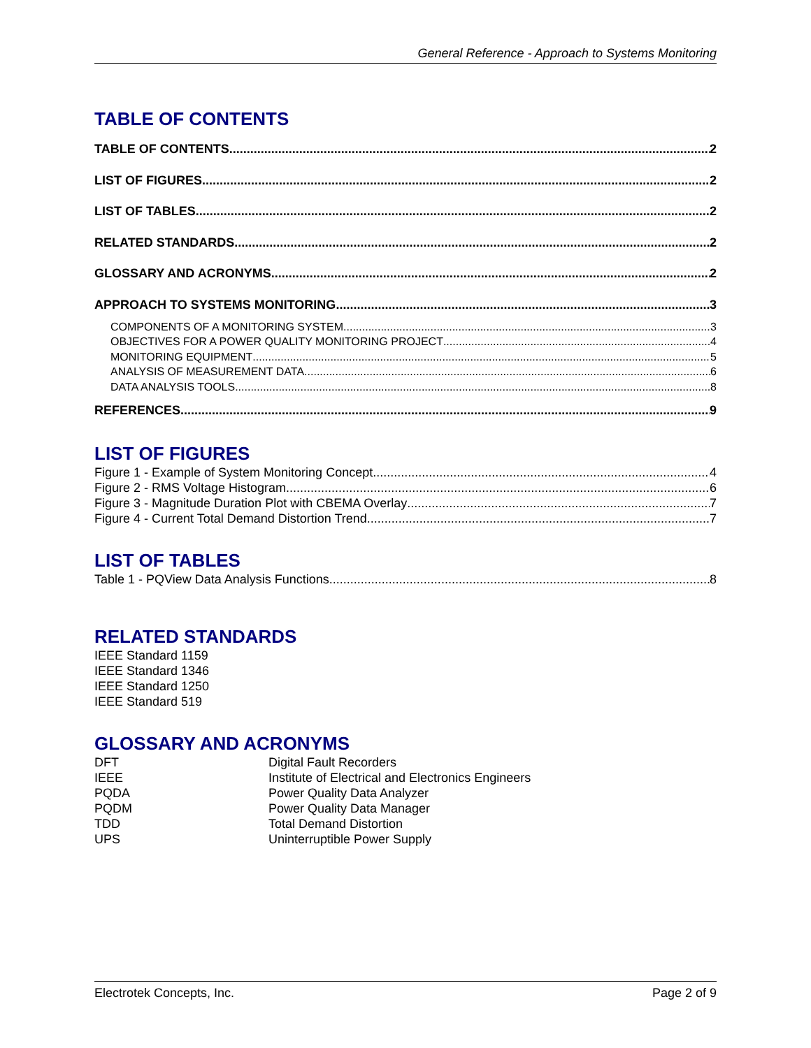General Reference - Approach to Systems Monitoring
TABLE OF CONTENTS
TABLE OF CONTENTS 2
LIST OF FIGURES 2
LIST OF TABLES 2
RELATED STANDARDS 2
GLOSSARY AND ACRONYMS 2
APPROACH TO SYSTEMS MONITORING 3
COMPONENTS OF A MONITORING SYSTEM 3
OBJECTIVES FOR A POWER QUALITY MONITORING PROJECT 4
MONITORING EQUIPMENT 5
ANALYSIS OF MEASUREMENT DATA 6
DATA ANALYSIS TOOLS 8
REFERENCES 9
LIST OF FIGURES
Figure 1 - Example of System Monitoring Concept 4
Figure 2 - RMS Voltage Histogram 6
Figure 3 - Magnitude Duration Plot with CBEMA Overlay 7
Figure 4 - Current Total Demand Distortion Trend 7
LIST OF TABLES
Table 1 - PQView Data Analysis Functions 8
RELATED STANDARDS
IEEE Standard 1159
IEEE Standard 1346
IEEE Standard 1250
IEEE Standard 519
GLOSSARY AND ACRONYMS
| DFT | Digital Fault Recorders |
| IEEE | Institute of Electrical and Electronics Engineers |
| PQDA | Power Quality Data Analyzer |
| PQDM | Power Quality Data Manager |
| TDD | Total Demand Distortion |
| UPS | Uninterruptible Power Supply |
Electrotek Concepts, Inc. Page 2 of 9